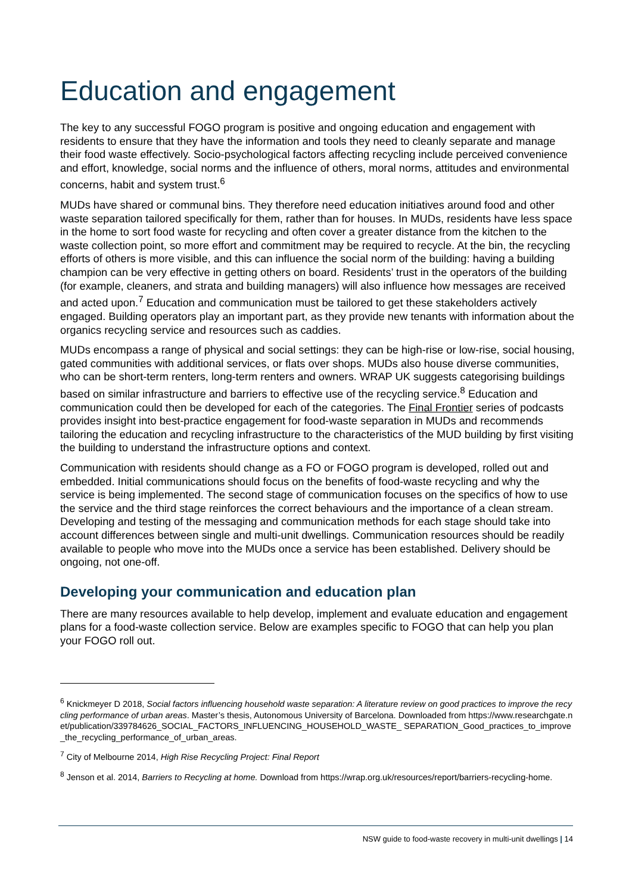Education and engagement
The key to any successful FOGO program is positive and ongoing education and engagement with residents to ensure that they have the information and tools they need to cleanly separate and manage their food waste effectively. Socio-psychological factors affecting recycling include perceived convenience and effort, knowledge, social norms and the influence of others, moral norms, attitudes and environmental concerns, habit and system trust.<sup>6</sup>
MUDs have shared or communal bins. They therefore need education initiatives around food and other waste separation tailored specifically for them, rather than for houses. In MUDs, residents have less space in the home to sort food waste for recycling and often cover a greater distance from the kitchen to the waste collection point, so more effort and commitment may be required to recycle. At the bin, the recycling efforts of others is more visible, and this can influence the social norm of the building: having a building champion can be very effective in getting others on board. Residents’ trust in the operators of the building (for example, cleaners, and strata and building managers) will also influence how messages are received and acted upon.<sup>7</sup> Education and communication must be tailored to get these stakeholders actively engaged. Building operators play an important part, as they provide new tenants with information about the organics recycling service and resources such as caddies.
MUDs encompass a range of physical and social settings: they can be high-rise or low-rise, social housing, gated communities with additional services, or flats over shops. MUDs also house diverse communities, who can be short-term renters, long-term renters and owners. WRAP UK suggests categorising buildings based on similar infrastructure and barriers to effective use of the recycling service.<sup>8</sup> Education and communication could then be developed for each of the categories. The Final Frontier series of podcasts provides insight into best-practice engagement for food-waste separation in MUDs and recommends tailoring the education and recycling infrastructure to the characteristics of the MUD building by first visiting the building to understand the infrastructure options and context.
Communication with residents should change as a FO or FOGO program is developed, rolled out and embedded. Initial communications should focus on the benefits of food-waste recycling and why the service is being implemented. The second stage of communication focuses on the specifics of how to use the service and the third stage reinforces the correct behaviours and the importance of a clean stream. Developing and testing of the messaging and communication methods for each stage should take into account differences between single and multi-unit dwellings. Communication resources should be readily available to people who move into the MUDs once a service has been established. Delivery should be ongoing, not one-off.
Developing your communication and education plan
There are many resources available to help develop, implement and evaluate education and engagement plans for a food-waste collection service. Below are examples specific to FOGO that can help you plan your FOGO roll out.
<sup>6</sup> Knickmeyer D 2018, Social factors influencing household waste separation: A literature review on good practices to improve the recycling performance of urban areas. Master’s thesis, Autonomous University of Barcelona. Downloaded from https://www.researchgate.net/publication/339784626_SOCIAL_FACTORS_INFLUENCING_HOUSEHOLD_WASTE_ SEPARATION_Good_practices_to_improve_the_recycling_performance_of_urban_areas.
<sup>7</sup> City of Melbourne 2014, High Rise Recycling Project: Final Report
<sup>8</sup> Jenson et al. 2014, Barriers to Recycling at home. Download from https://wrap.org.uk/resources/report/barriers-recycling-home.
NSW guide to food-waste recovery in multi-unit dwellings | 14